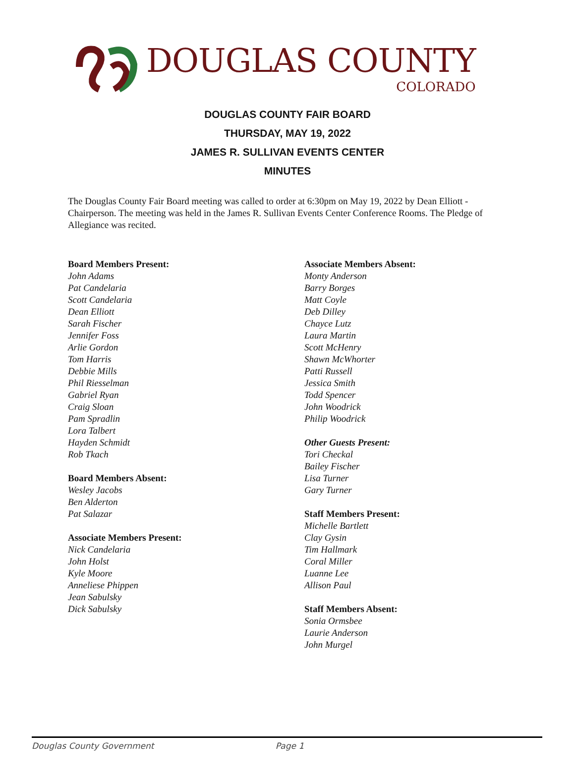DOUGLAS COUNTY
COLORADO
DOUGLAS COUNTY FAIR BOARD
THURSDAY, MAY 19, 2022
JAMES R. SULLIVAN EVENTS CENTER
MINUTES
The Douglas County Fair Board meeting was called to order at 6:30pm on May 19, 2022 by Dean Elliott - Chairperson. The meeting was held in the James R. Sullivan Events Center Conference Rooms. The Pledge of Allegiance was recited.
Board Members Present:
John Adams
Pat Candelaria
Scott Candelaria
Dean Elliott
Sarah Fischer
Jennifer Foss
Arlie Gordon
Tom Harris
Debbie Mills
Phil Riesselman
Gabriel Ryan
Craig Sloan
Pam Spradlin
Lora Talbert
Hayden Schmidt
Rob Tkach
Board Members Absent:
Wesley Jacobs
Ben Alderton
Pat Salazar
Associate Members Present:
Nick Candelaria
John Holst
Kyle Moore
Anneliese Phippen
Jean Sabulsky
Dick Sabulsky
Associate Members Absent:
Monty Anderson
Barry Borges
Matt Coyle
Deb Dilley
Chayce Lutz
Laura Martin
Scott McHenry
Shawn McWhorter
Patti Russell
Jessica Smith
Todd Spencer
John Woodrick
Philip Woodrick
Other Guests Present:
Tori Checkal
Bailey Fischer
Lisa Turner
Gary Turner
Staff Members Present:
Michelle Bartlett
Clay Gysin
Tim Hallmark
Coral Miller
Luanne Lee
Allison Paul
Staff Members Absent:
Sonia Ormsbee
Laurie Anderson
John Murgel
Douglas County Government Page 1